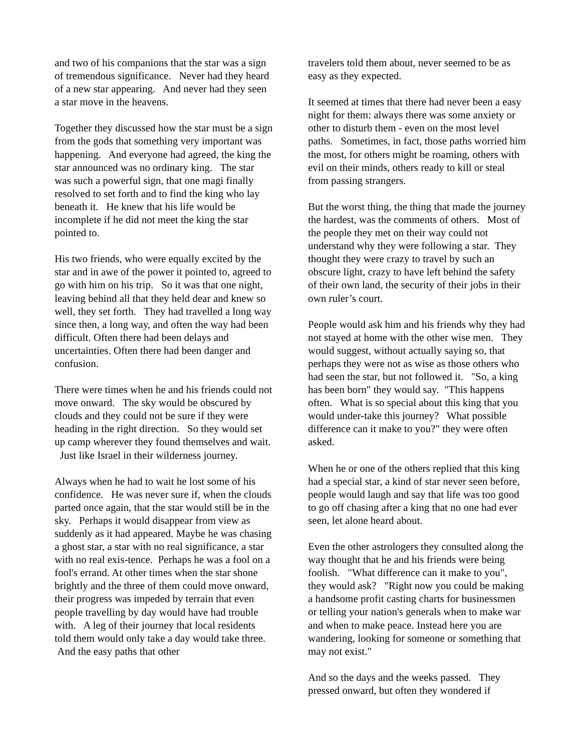and two of his companions that the star was a sign of tremendous significance. Never had they heard of a new star appearing. And never had they seen a star move in the heavens.
Together they discussed how the star must be a sign from the gods that something very important was happening. And everyone had agreed, the king the star announced was no ordinary king. The star was such a powerful sign, that one magi finally resolved to set forth and to find the king who lay beneath it. He knew that his life would be incomplete if he did not meet the king the star pointed to.
His two friends, who were equally excited by the star and in awe of the power it pointed to, agreed to go with him on his trip. So it was that one night, leaving behind all that they held dear and knew so well, they set forth. They had travelled a long way since then, a long way, and often the way had been difficult. Often there had been delays and uncertainties. Often there had been danger and confusion.
There were times when he and his friends could not move onward. The sky would be obscured by clouds and they could not be sure if they were heading in the right direction. So they would set up camp wherever they found themselves and wait. Just like Israel in their wilderness journey.
Always when he had to wait he lost some of his confidence. He was never sure if, when the clouds parted once again, that the star would still be in the sky. Perhaps it would disappear from view as suddenly as it had appeared. Maybe he was chasing a ghost star, a star with no real significance, a star with no real exis-tence. Perhaps he was a fool on a fool's errand. At other times when the star shone brightly and the three of them could move onward, their progress was impeded by terrain that even people travelling by day would have had trouble with. A leg of their journey that local residents told them would only take a day would take three. And the easy paths that other
travelers told them about, never seemed to be as easy as they expected.
It seemed at times that there had never been a easy night for them: always there was some anxiety or other to disturb them - even on the most level paths. Sometimes, in fact, those paths worried him the most, for others might be roaming, others with evil on their minds, others ready to kill or steal from passing strangers.
But the worst thing, the thing that made the journey the hardest, was the comments of others. Most of the people they met on their way could not understand why they were following a star. They thought they were crazy to travel by such an obscure light, crazy to have left behind the safety of their own land, the security of their jobs in their own ruler’s court.
People would ask him and his friends why they had not stayed at home with the other wise men. They would suggest, without actually saying so, that perhaps they were not as wise as those others who had seen the star, but not followed it. "So, a king has been born" they would say. "This happens often. What is so special about this king that you would under-take this journey? What possible difference can it make to you?" they were often asked.
When he or one of the others replied that this king had a special star, a kind of star never seen before, people would laugh and say that life was too good to go off chasing after a king that no one had ever seen, let alone heard about.
Even the other astrologers they consulted along the way thought that he and his friends were being foolish. "What difference can it make to you", they would ask? "Right now you could be making a handsome profit casting charts for businessmen or telling your nation's generals when to make war and when to make peace. Instead here you are wandering, looking for someone or something that may not exist."
And so the days and the weeks passed. They pressed onward, but often they wondered if